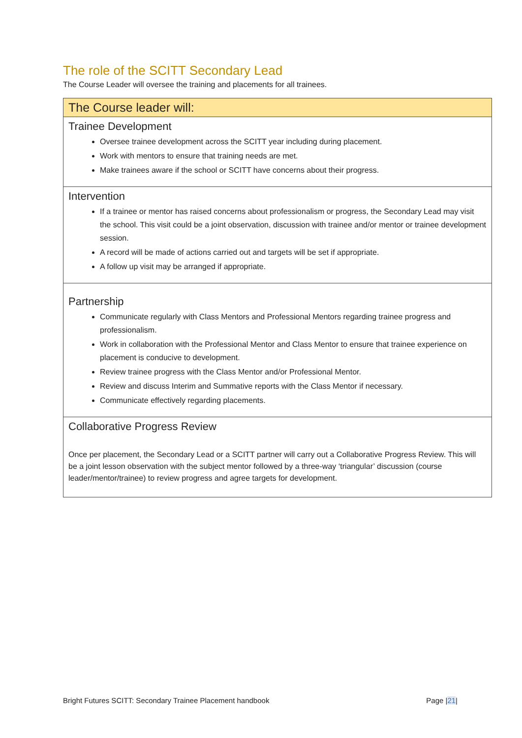The role of the SCITT Secondary Lead
The Course Leader will oversee the training and placements for all trainees.
| The Course leader will: |
| --- |
| Trainee Development Oversee trainee development across the SCITT year including during placement. Work with mentors to ensure that training needs are met. Make trainees aware if the school or SCITT have concerns about their progress. |
| Intervention If a trainee or mentor has raised concerns about professionalism or progress, the Secondary Lead may visit the school. This visit could be a joint observation, discussion with trainee and/or mentor or trainee development session. A record will be made of actions carried out and targets will be set if appropriate. A follow up visit may be arranged if appropriate. |
| Partnership Communicate regularly with Class Mentors and Professional Mentors regarding trainee progress and professionalism. Work in collaboration with the Professional Mentor and Class Mentor to ensure that trainee experience on placement is conducive to development. Review trainee progress with the Class Mentor and/or Professional Mentor. Review and discuss Interim and Summative reports with the Class Mentor if necessary. Communicate effectively regarding placements. |
| Collaborative Progress Review Once per placement, the Secondary Lead or a SCITT partner will carry out a Collaborative Progress Review. This will be a joint lesson observation with the subject mentor followed by a three-way ‘triangular’ discussion (course leader/mentor/trainee) to review progress and agree targets for development. |
Bright Futures SCITT: Secondary Trainee Placement handbook Page |21|